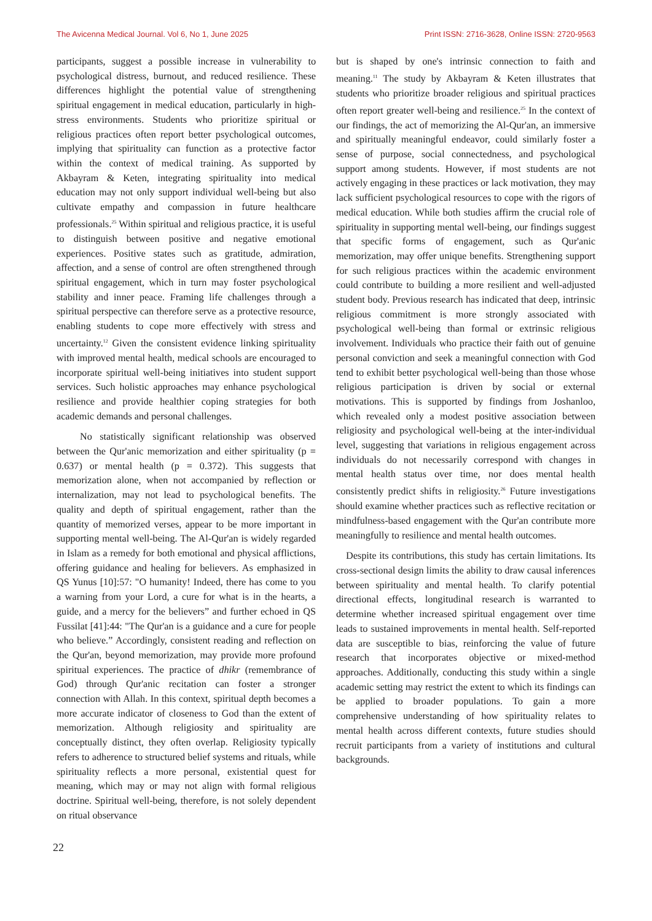The Avicenna Medical Journal. Vol 6, No 1, June 2025 Print ISSN: 2716-3628, Online ISSN: 2720-9563
participants, suggest a possible increase in vulnerability to psychological distress, burnout, and reduced resilience. These differences highlight the potential value of strengthening spiritual engagement in medical education, particularly in high-stress environments. Students who prioritize spiritual or religious practices often report better psychological outcomes, implying that spirituality can function as a protective factor within the context of medical training. As supported by Akbayram & Keten, integrating spirituality into medical education may not only support individual well-being but also cultivate empathy and compassion in future healthcare professionals.<sup>25</sup> Within spiritual and religious practice, it is useful to distinguish between positive and negative emotional experiences. Positive states such as gratitude, admiration, affection, and a sense of control are often strengthened through spiritual engagement, which in turn may foster psychological stability and inner peace. Framing life challenges through a spiritual perspective can therefore serve as a protective resource, enabling students to cope more effectively with stress and uncertainty.<sup>12</sup> Given the consistent evidence linking spirituality with improved mental health, medical schools are encouraged to incorporate spiritual well-being initiatives into student support services. Such holistic approaches may enhance psychological resilience and provide healthier coping strategies for both academic demands and personal challenges.
No statistically significant relationship was observed between the Qur'anic memorization and either spirituality (p = 0.637) or mental health (p = 0.372). This suggests that memorization alone, when not accompanied by reflection or internalization, may not lead to psychological benefits. The quality and depth of spiritual engagement, rather than the quantity of memorized verses, appear to be more important in supporting mental well-being. The Al-Qur'an is widely regarded in Islam as a remedy for both emotional and physical afflictions, offering guidance and healing for believers. As emphasized in QS Yunus [10]:57: "O humanity! Indeed, there has come to you a warning from your Lord, a cure for what is in the hearts, a guide, and a mercy for the believers” and further echoed in QS Fussilat [41]:44: "The Qur'an is a guidance and a cure for people who believe.” Accordingly, consistent reading and reflection on the Qur'an, beyond memorization, may provide more profound spiritual experiences. The practice of dhikr (remembrance of God) through Qur'anic recitation can foster a stronger connection with Allah. In this context, spiritual depth becomes a more accurate indicator of closeness to God than the extent of memorization. Although religiosity and spirituality are conceptually distinct, they often overlap. Religiosity typically refers to adherence to structured belief systems and rituals, while spirituality reflects a more personal, existential quest for meaning, which may or may not align with formal religious doctrine. Spiritual well-being, therefore, is not solely dependent on ritual observance
but is shaped by one's intrinsic connection to faith and meaning.<sup>11</sup> The study by Akbayram & Keten illustrates that students who prioritize broader religious and spiritual practices often report greater well-being and resilience.<sup>25</sup> In the context of our findings, the act of memorizing the Al-Qur'an, an immersive and spiritually meaningful endeavor, could similarly foster a sense of purpose, social connectedness, and psychological support among students. However, if most students are not actively engaging in these practices or lack motivation, they may lack sufficient psychological resources to cope with the rigors of medical education. While both studies affirm the crucial role of spirituality in supporting mental well-being, our findings suggest that specific forms of engagement, such as Qur'anic memorization, may offer unique benefits. Strengthening support for such religious practices within the academic environment could contribute to building a more resilient and well-adjusted student body. Previous research has indicated that deep, intrinsic religious commitment is more strongly associated with psychological well-being than formal or extrinsic religious involvement. Individuals who practice their faith out of genuine personal conviction and seek a meaningful connection with God tend to exhibit better psychological well-being than those whose religious participation is driven by social or external motivations. This is supported by findings from Joshanloo, which revealed only a modest positive association between religiosity and psychological well-being at the inter-individual level, suggesting that variations in religious engagement across individuals do not necessarily correspond with changes in mental health status over time, nor does mental health consistently predict shifts in religiosity.<sup>26</sup> Future investigations should examine whether practices such as reflective recitation or mindfulness-based engagement with the Qur'an contribute more meaningfully to resilience and mental health outcomes.
Despite its contributions, this study has certain limitations. Its cross-sectional design limits the ability to draw causal inferences between spirituality and mental health. To clarify potential directional effects, longitudinal research is warranted to determine whether increased spiritual engagement over time leads to sustained improvements in mental health. Self-reported data are susceptible to bias, reinforcing the value of future research that incorporates objective or mixed-method approaches. Additionally, conducting this study within a single academic setting may restrict the extent to which its findings can be applied to broader populations. To gain a more comprehensive understanding of how spirituality relates to mental health across different contexts, future studies should recruit participants from a variety of institutions and cultural backgrounds.
22